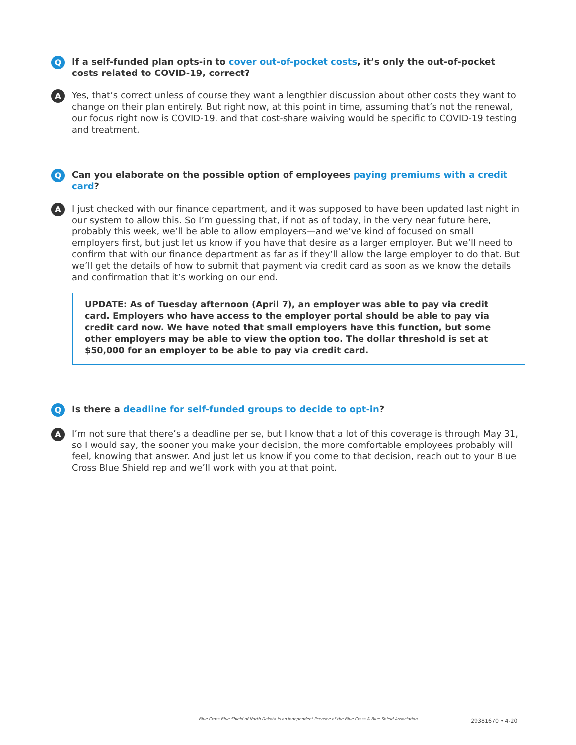Q
If a self-funded plan opts-in to cover out-of-pocket costs, it’s only the out-of-pocket costs related to COVID-19, correct?
A
Yes, that’s correct unless of course they want a lengthier discussion about other costs they want to change on their plan entirely. But right now, at this point in time, assuming that’s not the renewal, our focus right now is COVID-19, and that cost-share waiving would be specific to COVID-19 testing and treatment.
Q
Can you elaborate on the possible option of employees paying premiums with a credit card?
A
I just checked with our finance department, and it was supposed to have been updated last night in our system to allow this. So I’m guessing that, if not as of today, in the very near future here, probably this week, we’ll be able to allow employers—and we’ve kind of focused on small employers first, but just let us know if you have that desire as a larger employer. But we’ll need to confirm that with our finance department as far as if they’ll allow the large employer to do that. But we’ll get the details of how to submit that payment via credit card as soon as we know the details and confirmation that it’s working on our end.
UPDATE: As of Tuesday afternoon (April 7), an employer was able to pay via credit card. Employers who have access to the employer portal should be able to pay via credit card now. We have noted that small employers have this function, but some other employers may be able to view the option too. The dollar threshold is set at $50,000 for an employer to be able to pay via credit card.
Q
Is there a deadline for self-funded groups to decide to opt-in?
A
I’m not sure that there’s a deadline per se, but I know that a lot of this coverage is through May 31, so I would say, the sooner you make your decision, the more comfortable employees probably will feel, knowing that answer. And just let us know if you come to that decision, reach out to your Blue Cross Blue Shield rep and we’ll work with you at that point.
Blue Cross Blue Shield of North Dakota is an independent licensee of the Blue Cross & Blue Shield Association
29381670 • 4-20